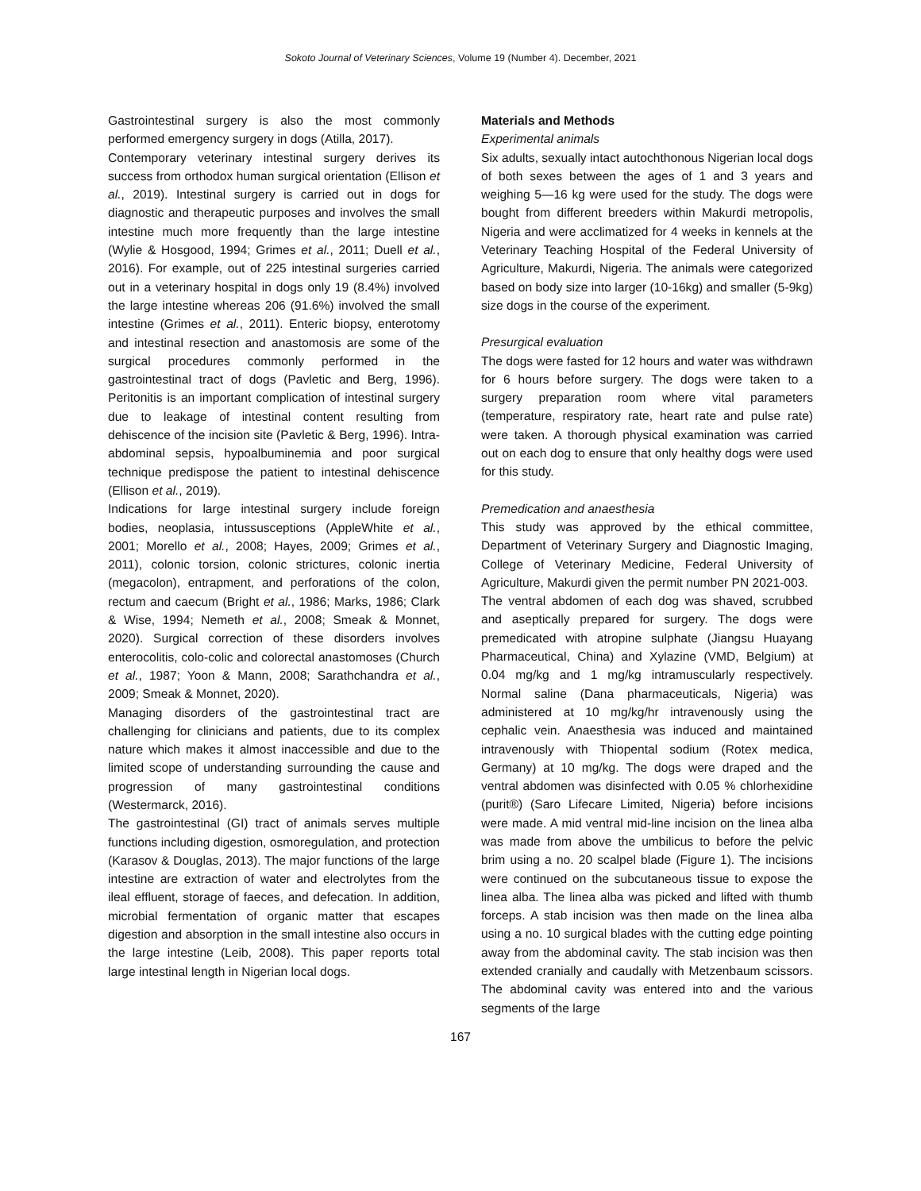Sokoto Journal of Veterinary Sciences, Volume 19 (Number 4). December, 2021
Gastrointestinal surgery is also the most commonly performed emergency surgery in dogs (Atilla, 2017).
Contemporary veterinary intestinal surgery derives its success from orthodox human surgical orientation (Ellison et al., 2019). Intestinal surgery is carried out in dogs for diagnostic and therapeutic purposes and involves the small intestine much more frequently than the large intestine (Wylie & Hosgood, 1994; Grimes et al., 2011; Duell et al., 2016). For example, out of 225 intestinal surgeries carried out in a veterinary hospital in dogs only 19 (8.4%) involved the large intestine whereas 206 (91.6%) involved the small intestine (Grimes et al., 2011). Enteric biopsy, enterotomy and intestinal resection and anastomosis are some of the surgical procedures commonly performed in the gastrointestinal tract of dogs (Pavletic and Berg, 1996). Peritonitis is an important complication of intestinal surgery due to leakage of intestinal content resulting from dehiscence of the incision site (Pavletic & Berg, 1996). Intra-abdominal sepsis, hypoalbuminemia and poor surgical technique predispose the patient to intestinal dehiscence (Ellison et al., 2019).
Indications for large intestinal surgery include foreign bodies, neoplasia, intussusceptions (AppleWhite et al., 2001; Morello et al., 2008; Hayes, 2009; Grimes et al., 2011), colonic torsion, colonic strictures, colonic inertia (megacolon), entrapment, and perforations of the colon, rectum and caecum (Bright et al., 1986; Marks, 1986; Clark & Wise, 1994; Nemeth et al., 2008; Smeak & Monnet, 2020). Surgical correction of these disorders involves enterocolitis, colo-colic and colorectal anastomoses (Church et al., 1987; Yoon & Mann, 2008; Sarathchandra et al., 2009; Smeak & Monnet, 2020).
Managing disorders of the gastrointestinal tract are challenging for clinicians and patients, due to its complex nature which makes it almost inaccessible and due to the limited scope of understanding surrounding the cause and progression of many gastrointestinal conditions (Westermarck, 2016).
The gastrointestinal (GI) tract of animals serves multiple functions including digestion, osmoregulation, and protection (Karasov & Douglas, 2013). The major functions of the large intestine are extraction of water and electrolytes from the ileal effluent, storage of faeces, and defecation. In addition, microbial fermentation of organic matter that escapes digestion and absorption in the small intestine also occurs in the large intestine (Leib, 2008). This paper reports total large intestinal length in Nigerian local dogs.
Materials and Methods
Experimental animals
Six adults, sexually intact autochthonous Nigerian local dogs of both sexes between the ages of 1 and 3 years and weighing 5—16 kg were used for the study. The dogs were bought from different breeders within Makurdi metropolis, Nigeria and were acclimatized for 4 weeks in kennels at the Veterinary Teaching Hospital of the Federal University of Agriculture, Makurdi, Nigeria. The animals were categorized based on body size into larger (10-16kg) and smaller (5-9kg) size dogs in the course of the experiment.
Presurgical evaluation
The dogs were fasted for 12 hours and water was withdrawn for 6 hours before surgery. The dogs were taken to a surgery preparation room where vital parameters (temperature, respiratory rate, heart rate and pulse rate) were taken. A thorough physical examination was carried out on each dog to ensure that only healthy dogs were used for this study.
Premedication and anaesthesia
This study was approved by the ethical committee, Department of Veterinary Surgery and Diagnostic Imaging, College of Veterinary Medicine, Federal University of Agriculture, Makurdi given the permit number PN 2021-003.
The ventral abdomen of each dog was shaved, scrubbed and aseptically prepared for surgery. The dogs were premedicated with atropine sulphate (Jiangsu Huayang Pharmaceutical, China) and Xylazine (VMD, Belgium) at 0.04 mg/kg and 1 mg/kg intramuscularly respectively. Normal saline (Dana pharmaceuticals, Nigeria) was administered at 10 mg/kg/hr intravenously using the cephalic vein. Anaesthesia was induced and maintained intravenously with Thiopental sodium (Rotex medica, Germany) at 10 mg/kg. The dogs were draped and the ventral abdomen was disinfected with 0.05 % chlorhexidine (purit®) (Saro Lifecare Limited, Nigeria) before incisions were made. A mid ventral mid-line incision on the linea alba was made from above the umbilicus to before the pelvic brim using a no. 20 scalpel blade (Figure 1). The incisions were continued on the subcutaneous tissue to expose the linea alba. The linea alba was picked and lifted with thumb forceps. A stab incision was then made on the linea alba using a no. 10 surgical blades with the cutting edge pointing away from the abdominal cavity. The stab incision was then extended cranially and caudally with Metzenbaum scissors. The abdominal cavity was entered into and the various segments of the large
167